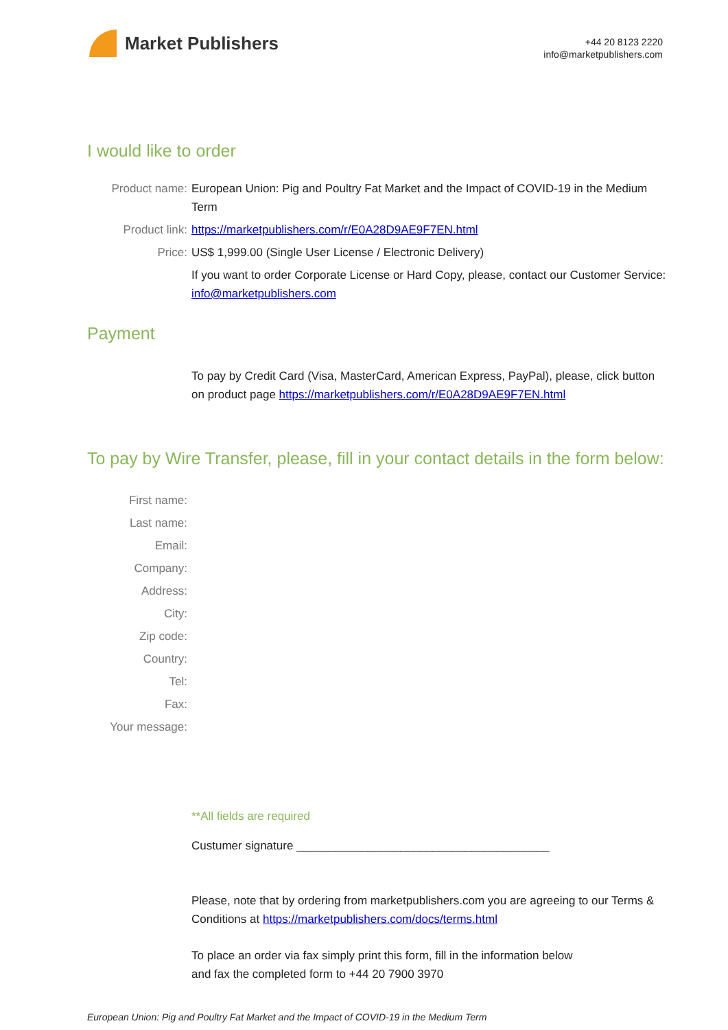Market Publishers
+44 20 8123 2220
info@marketpublishers.com
I would like to order
| Product name: | European Union: Pig and Poultry Fat Market and the Impact of COVID-19 in the Medium Term |
| Product link: | https://marketpublishers.com/r/E0A28D9AE9F7EN.html |
| Price: | US$ 1,999.00 (Single User License / Electronic Delivery) |
| | If you want to order Corporate License or Hard Copy, please, contact our Customer Service: info@marketpublishers.com |
Payment
To pay by Credit Card (Visa, MasterCard, American Express, PayPal), please, click button on product page https://marketpublishers.com/r/E0A28D9AE9F7EN.html
To pay by Wire Transfer, please, fill in your contact details in the form below:
| First name: | |
| Last name: | |
| Email: | |
| Company: | |
| Address: | |
| City: | |
| Zip code: | |
| Country: | |
| Tel: | |
| Fax: | |
| Your message: | |
**All fields are required
Custumer signature _______________________________________
Please, note that by ordering from marketpublishers.com you are agreeing to our Terms & Conditions at https://marketpublishers.com/docs/terms.html
To place an order via fax simply print this form, fill in the information below
and fax the completed form to +44 20 7900 3970
European Union: Pig and Poultry Fat Market and the Impact of COVID-19 in the Medium Term